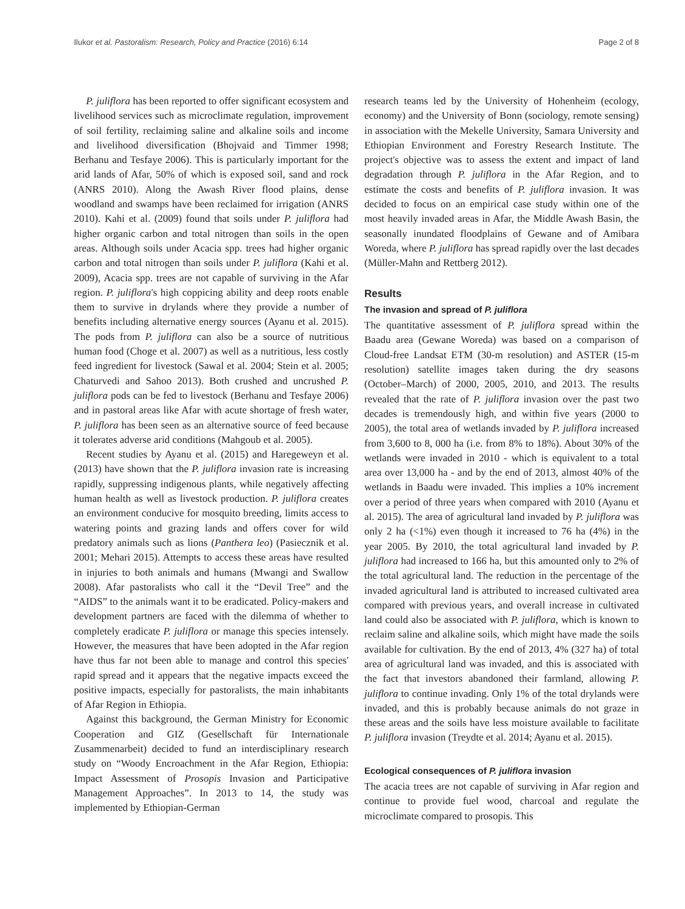Ilukor et al. Pastoralism: Research, Policy and Practice (2016) 6:14 Page 2 of 8
P. juliflora has been reported to offer significant ecosystem and livelihood services such as microclimate regulation, improvement of soil fertility, reclaiming saline and alkaline soils and income and livelihood diversification (Bhojvaid and Timmer 1998; Berhanu and Tesfaye 2006). This is particularly important for the arid lands of Afar, 50% of which is exposed soil, sand and rock (ANRS 2010). Along the Awash River flood plains, dense woodland and swamps have been reclaimed for irrigation (ANRS 2010). Kahi et al. (2009) found that soils under P. juliflora had higher organic carbon and total nitrogen than soils in the open areas. Although soils under Acacia spp. trees had higher organic carbon and total nitrogen than soils under P. juliflora (Kahi et al. 2009), Acacia spp. trees are not capable of surviving in the Afar region. P. juliflora's high coppicing ability and deep roots enable them to survive in drylands where they provide a number of benefits including alternative energy sources (Ayanu et al. 2015). The pods from P. juliflora can also be a source of nutritious human food (Choge et al. 2007) as well as a nutritious, less costly feed ingredient for livestock (Sawal et al. 2004; Stein et al. 2005; Chaturvedi and Sahoo 2013). Both crushed and uncrushed P. juliflora pods can be fed to livestock (Berhanu and Tesfaye 2006) and in pastoral areas like Afar with acute shortage of fresh water, P. juliflora has been seen as an alternative source of feed because it tolerates adverse arid conditions (Mahgoub et al. 2005).
Recent studies by Ayanu et al. (2015) and Haregeweyn et al. (2013) have shown that the P. juliflora invasion rate is increasing rapidly, suppressing indigenous plants, while negatively affecting human health as well as livestock production. P. juliflora creates an environment conducive for mosquito breeding, limits access to watering points and grazing lands and offers cover for wild predatory animals such as lions (Panthera leo) (Pasiecznik et al. 2001; Mehari 2015). Attempts to access these areas have resulted in injuries to both animals and humans (Mwangi and Swallow 2008). Afar pastoralists who call it the “Devil Tree” and the “AIDS” to the animals want it to be eradicated. Policy-makers and development partners are faced with the dilemma of whether to completely eradicate P. juliflora or manage this species intensely. However, the measures that have been adopted in the Afar region have thus far not been able to manage and control this species' rapid spread and it appears that the negative impacts exceed the positive impacts, especially for pastoralists, the main inhabitants of Afar Region in Ethiopia.
Against this background, the German Ministry for Economic Cooperation and GIZ (Gesellschaft für Internationale Zusammenarbeit) decided to fund an interdisciplinary research study on “Woody Encroachment in the Afar Region, Ethiopia: Impact Assessment of Prosopis Invasion and Participative Management Approaches”. In 2013 to 14, the study was implemented by Ethiopian-German
research teams led by the University of Hohenheim (ecology, economy) and the University of Bonn (sociology, remote sensing) in association with the Mekelle University, Samara University and Ethiopian Environment and Forestry Research Institute. The project's objective was to assess the extent and impact of land degradation through P. juliflora in the Afar Region, and to estimate the costs and benefits of P. juliflora invasion. It was decided to focus on an empirical case study within one of the most heavily invaded areas in Afar, the Middle Awash Basin, the seasonally inundated floodplains of Gewane and of Amibara Woreda, where P. juliflora has spread rapidly over the last decades (Müller-Mahn and Rettberg 2012).
Results
The invasion and spread of P. juliflora
The quantitative assessment of P. juliflora spread within the Baadu area (Gewane Woreda) was based on a comparison of Cloud-free Landsat ETM (30-m resolution) and ASTER (15-m resolution) satellite images taken during the dry seasons (October–March) of 2000, 2005, 2010, and 2013. The results revealed that the rate of P. juliflora invasion over the past two decades is tremendously high, and within five years (2000 to 2005), the total area of wetlands invaded by P. juliflora increased from 3,600 to 8, 000 ha (i.e. from 8% to 18%). About 30% of the wetlands were invaded in 2010 - which is equivalent to a total area over 13,000 ha - and by the end of 2013, almost 40% of the wetlands in Baadu were invaded. This implies a 10% increment over a period of three years when compared with 2010 (Ayanu et al. 2015). The area of agricultural land invaded by P. juliflora was only 2 ha (<1%) even though it increased to 76 ha (4%) in the year 2005. By 2010, the total agricultural land invaded by P. juliflora had increased to 166 ha, but this amounted only to 2% of the total agricultural land. The reduction in the percentage of the invaded agricultural land is attributed to increased cultivated area compared with previous years, and overall increase in cultivated land could also be associated with P. juliflora, which is known to reclaim saline and alkaline soils, which might have made the soils available for cultivation. By the end of 2013, 4% (327 ha) of total area of agricultural land was invaded, and this is associated with the fact that investors abandoned their farmland, allowing P. juliflora to continue invading. Only 1% of the total drylands were invaded, and this is probably because animals do not graze in these areas and the soils have less moisture available to facilitate P. juliflora invasion (Treydte et al. 2014; Ayanu et al. 2015).
Ecological consequences of P. juliflora invasion
The acacia trees are not capable of surviving in Afar region and continue to provide fuel wood, charcoal and regulate the microclimate compared to prosopis. This